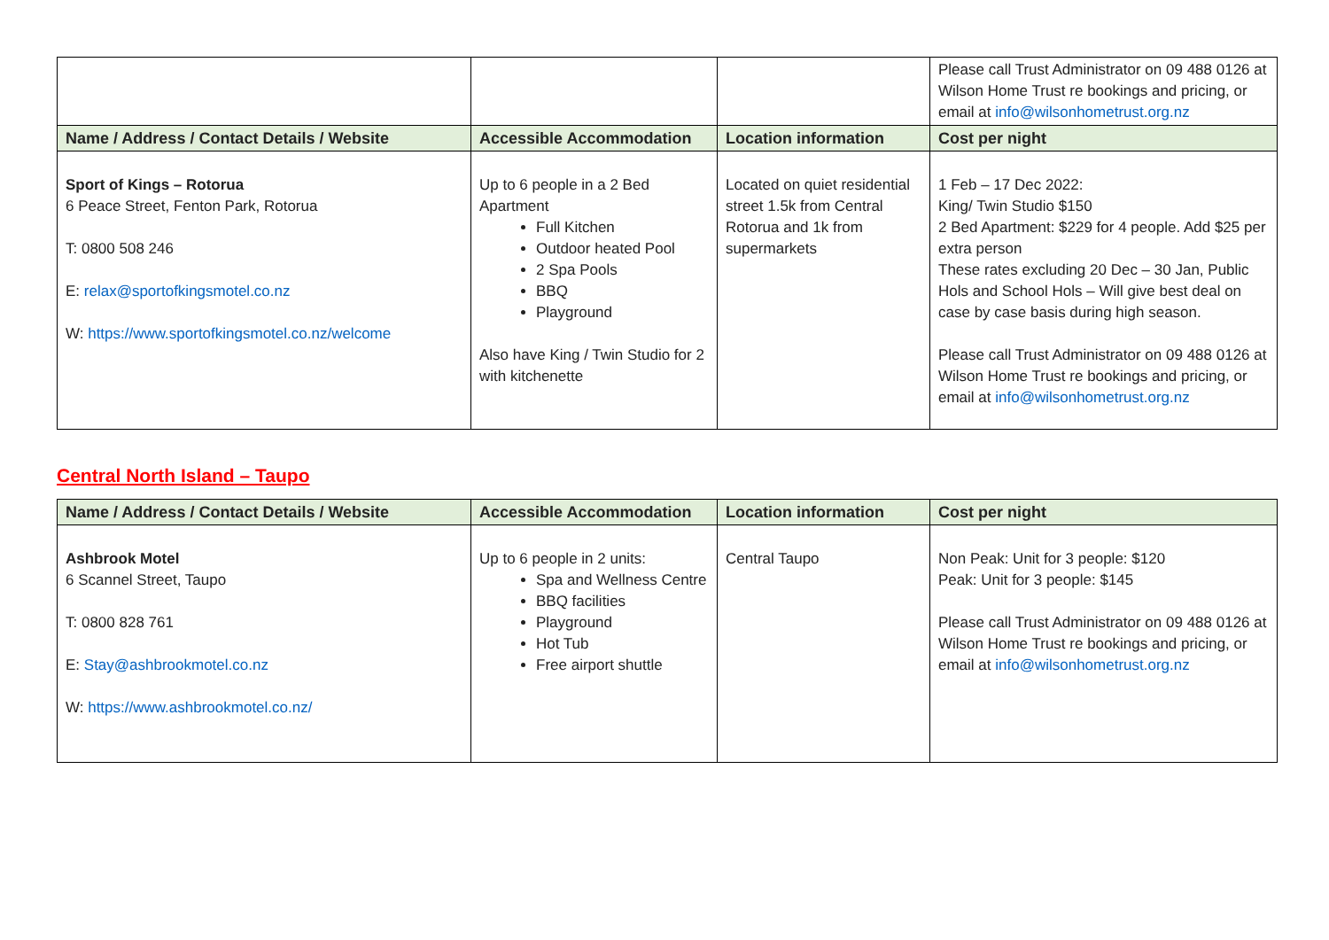| | | | Please call Trust Administrator on 09 488 0126 at Wilson Home Trust re bookings and pricing, or email at info@wilsonhometrust.org.nz |
| Name / Address / Contact Details / Website | Accessible Accommodation | Location information | Cost per night |
| Sport of Kings – Rotorua 6 Peace Street, Fenton Park, Rotorua T: 0800 508 246 E: relax@sportofkingsmotel.co.nz W: https://www.sportofkingsmotel.co.nz/welcome | Up to 6 people in a 2 Bed Apartment Full Kitchen Outdoor heated Pool 2 Spa Pools BBQ Playground Also have King / Twin Studio for 2 with kitchenette | Located on quiet residential street 1.5k from Central Rotorua and 1k from supermarkets | 1 Feb – 17 Dec 2022: King/ Twin Studio $150 2 Bed Apartment: $229 for 4 people. Add $25 per extra person These rates excluding 20 Dec – 30 Jan, Public Hols and School Hols – Will give best deal on case by case basis during high season. Please call Trust Administrator on 09 488 0126 at Wilson Home Trust re bookings and pricing, or email at info@wilsonhometrust.org.nz |
Central North Island – Taupo
| Name / Address / Contact Details / Website | Accessible Accommodation | Location information | Cost per night |
| --- | --- | --- | --- |
| Ashbrook Motel 6 Scannel Street, Taupo T: 0800 828 761 E: Stay@ashbrookmotel.co.nz W: https://www.ashbrookmotel.co.nz/ | Up to 6 people in 2 units: Spa and Wellness Centre BBQ facilities Playground Hot Tub Free airport shuttle | Central Taupo | Non Peak: Unit for 3 people: $120 Peak: Unit for 3 people: $145 Please call Trust Administrator on 09 488 0126 at Wilson Home Trust re bookings and pricing, or email at info@wilsonhometrust.org.nz |